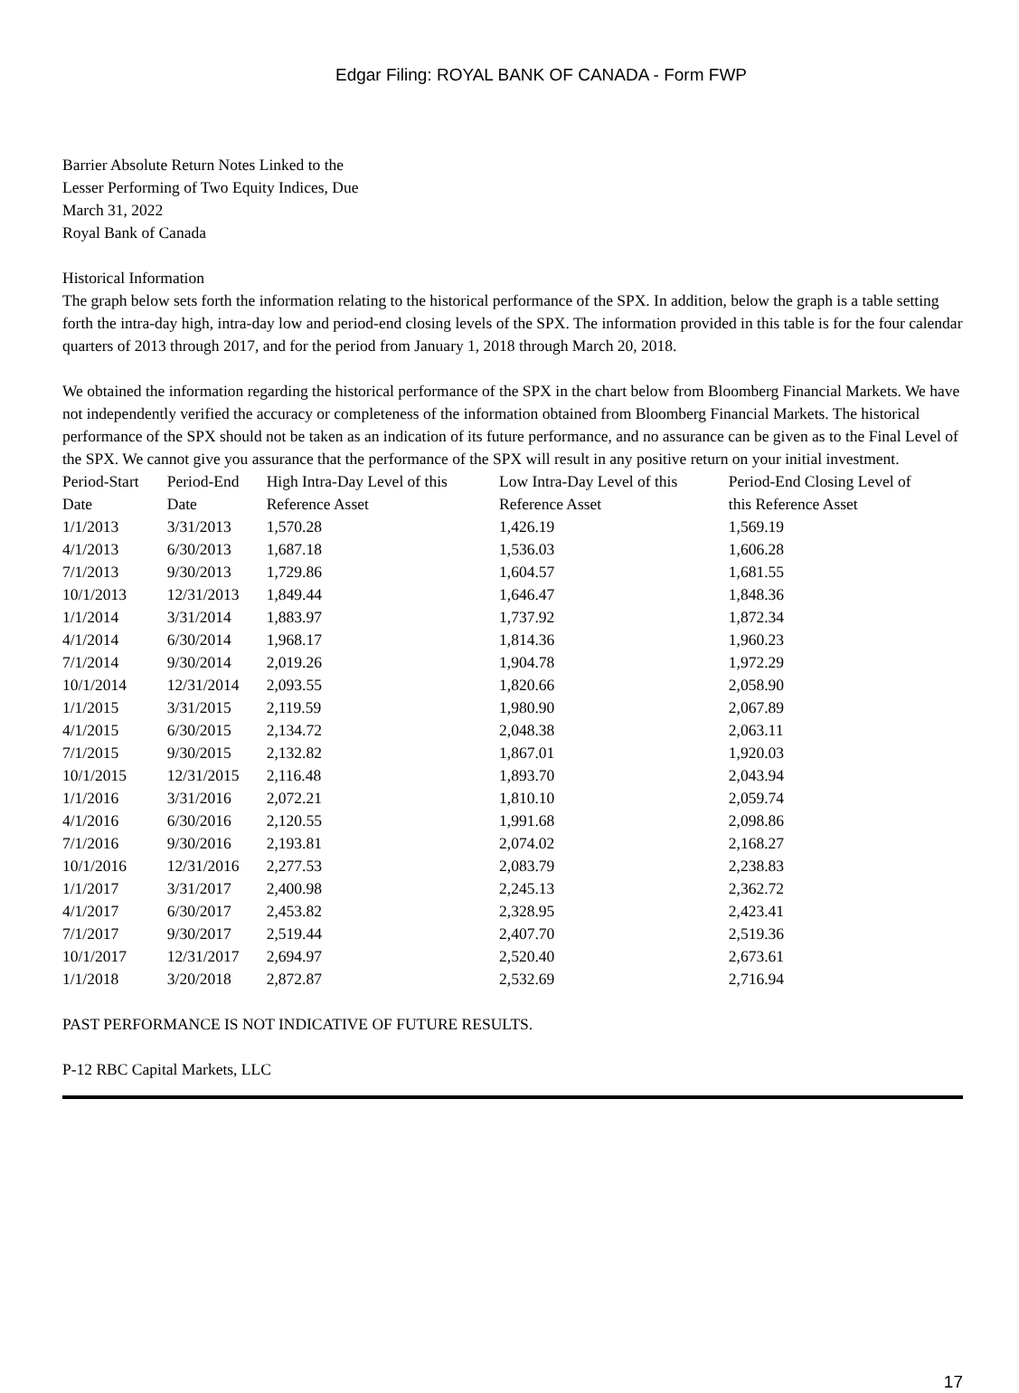Edgar Filing: ROYAL BANK OF CANADA - Form FWP
Barrier Absolute Return Notes Linked to the
Lesser Performing of Two Equity Indices, Due
March 31, 2022
Royal Bank of Canada
Historical Information
The graph below sets forth the information relating to the historical performance of the SPX. In addition, below the graph is a table setting forth the intra-day high, intra-day low and period-end closing levels of the SPX. The information provided in this table is for the four calendar quarters of 2013 through 2017, and for the period from January 1, 2018 through March 20, 2018.
We obtained the information regarding the historical performance of the SPX in the chart below from Bloomberg Financial Markets. We have not independently verified the accuracy or completeness of the information obtained from Bloomberg Financial Markets. The historical performance of the SPX should not be taken as an indication of its future performance, and no assurance can be given as to the Final Level of the SPX. We cannot give you assurance that the performance of the SPX will result in any positive return on your initial investment.
| Period-Start Date | Period-End Date | High Intra-Day Level of this Reference Asset | Low Intra-Day Level of this Reference Asset | Period-End Closing Level of this Reference Asset |
| --- | --- | --- | --- | --- |
| 1/1/2013 | 3/31/2013 | 1,570.28 | 1,426.19 | 1,569.19 |
| 4/1/2013 | 6/30/2013 | 1,687.18 | 1,536.03 | 1,606.28 |
| 7/1/2013 | 9/30/2013 | 1,729.86 | 1,604.57 | 1,681.55 |
| 10/1/2013 | 12/31/2013 | 1,849.44 | 1,646.47 | 1,848.36 |
| 1/1/2014 | 3/31/2014 | 1,883.97 | 1,737.92 | 1,872.34 |
| 4/1/2014 | 6/30/2014 | 1,968.17 | 1,814.36 | 1,960.23 |
| 7/1/2014 | 9/30/2014 | 2,019.26 | 1,904.78 | 1,972.29 |
| 10/1/2014 | 12/31/2014 | 2,093.55 | 1,820.66 | 2,058.90 |
| 1/1/2015 | 3/31/2015 | 2,119.59 | 1,980.90 | 2,067.89 |
| 4/1/2015 | 6/30/2015 | 2,134.72 | 2,048.38 | 2,063.11 |
| 7/1/2015 | 9/30/2015 | 2,132.82 | 1,867.01 | 1,920.03 |
| 10/1/2015 | 12/31/2015 | 2,116.48 | 1,893.70 | 2,043.94 |
| 1/1/2016 | 3/31/2016 | 2,072.21 | 1,810.10 | 2,059.74 |
| 4/1/2016 | 6/30/2016 | 2,120.55 | 1,991.68 | 2,098.86 |
| 7/1/2016 | 9/30/2016 | 2,193.81 | 2,074.02 | 2,168.27 |
| 10/1/2016 | 12/31/2016 | 2,277.53 | 2,083.79 | 2,238.83 |
| 1/1/2017 | 3/31/2017 | 2,400.98 | 2,245.13 | 2,362.72 |
| 4/1/2017 | 6/30/2017 | 2,453.82 | 2,328.95 | 2,423.41 |
| 7/1/2017 | 9/30/2017 | 2,519.44 | 2,407.70 | 2,519.36 |
| 10/1/2017 | 12/31/2017 | 2,694.97 | 2,520.40 | 2,673.61 |
| 1/1/2018 | 3/20/2018 | 2,872.87 | 2,532.69 | 2,716.94 |
PAST PERFORMANCE IS NOT INDICATIVE OF FUTURE RESULTS.
P-12 RBC Capital Markets, LLC
17